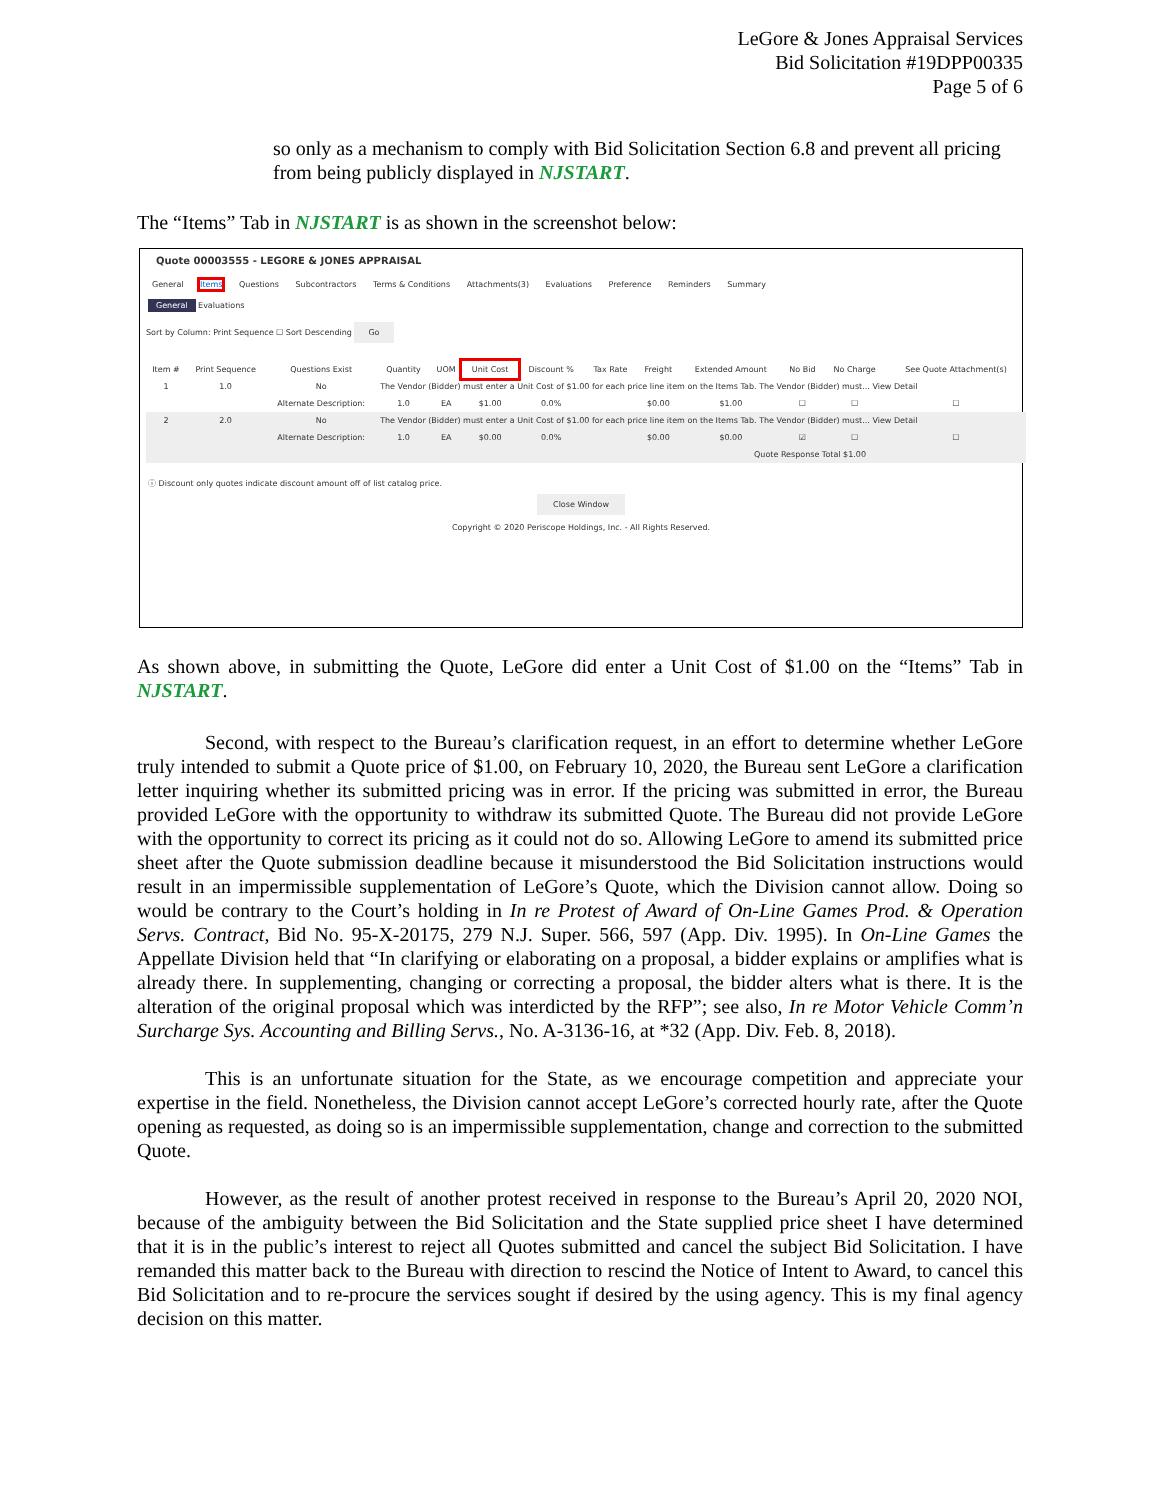LeGore & Jones Appraisal Services
Bid Solicitation #19DPP00335
Page 5 of 6
so only as a mechanism to comply with Bid Solicitation Section 6.8 and prevent all pricing from being publicly displayed in NJSTART.
The “Items” Tab in NJSTART is as shown in the screenshot below:
Quote 00003555 - LEGORE & JONES APPRAISAL
General Items Questions Subcontractors Terms & Conditions Attachments(3) Evaluations Preference Reminders Summary
General Evaluations
Sort by Column: Print Sequence ☐ Sort Descending Go
| Item # | Print Sequence | Questions Exist | Quantity | UOM | Unit Cost | Discount % | Tax Rate | Freight | Extended Amount | No Bid | No Charge | See Quote Attachment(s) |
| --- | --- | --- | --- | --- | --- | --- | --- | --- | --- | --- | --- | --- |
| 1 | 1.0 | No | The Vendor (Bidder) must enter a Unit Cost of $1.00 for each price line item on the Items Tab. The Vendor (Bidder) must... View Detail | | | | | | | | | |
| | | Alternate Description: | 1.0 | EA | $1.00 | 0.0% | | $0.00 | $1.00 | ☐ | ☐ | ☐ |
| 2 | 2.0 | No | The Vendor (Bidder) must enter a Unit Cost of $1.00 for each price line item on the Items Tab. The Vendor (Bidder) must... View Detail | | | | | | | | | |
| | | Alternate Description: | 1.0 | EA | $0.00 | 0.0% | | $0.00 | $0.00 | ☑ | ☐ | ☐ |
| Quote Response Total $1.00 | | | | | | | | | | | | |
ⓘ Discount only quotes indicate discount amount off of list catalog price.
Close Window
Copyright © 2020 Periscope Holdings, Inc. - All Rights Reserved.
As shown above, in submitting the Quote, LeGore did enter a Unit Cost of $1.00 on the “Items” Tab in NJSTART.
Second, with respect to the Bureau’s clarification request, in an effort to determine whether LeGore truly intended to submit a Quote price of $1.00, on February 10, 2020, the Bureau sent LeGore a clarification letter inquiring whether its submitted pricing was in error. If the pricing was submitted in error, the Bureau provided LeGore with the opportunity to withdraw its submitted Quote. The Bureau did not provide LeGore with the opportunity to correct its pricing as it could not do so. Allowing LeGore to amend its submitted price sheet after the Quote submission deadline because it misunderstood the Bid Solicitation instructions would result in an impermissible supplementation of LeGore’s Quote, which the Division cannot allow. Doing so would be contrary to the Court’s holding in In re Protest of Award of On-Line Games Prod. & Operation Servs. Contract, Bid No. 95-X-20175, 279 N.J. Super. 566, 597 (App. Div. 1995). In On-Line Games the Appellate Division held that “In clarifying or elaborating on a proposal, a bidder explains or amplifies what is already there. In supplementing, changing or correcting a proposal, the bidder alters what is there. It is the alteration of the original proposal which was interdicted by the RFP”; see also, In re Motor Vehicle Comm’n Surcharge Sys. Accounting and Billing Servs., No. A-3136-16, at *32 (App. Div. Feb. 8, 2018).
This is an unfortunate situation for the State, as we encourage competition and appreciate your expertise in the field. Nonetheless, the Division cannot accept LeGore’s corrected hourly rate, after the Quote opening as requested, as doing so is an impermissible supplementation, change and correction to the submitted Quote.
However, as the result of another protest received in response to the Bureau’s April 20, 2020 NOI, because of the ambiguity between the Bid Solicitation and the State supplied price sheet I have determined that it is in the public’s interest to reject all Quotes submitted and cancel the subject Bid Solicitation. I have remanded this matter back to the Bureau with direction to rescind the Notice of Intent to Award, to cancel this Bid Solicitation and to re-procure the services sought if desired by the using agency. This is my final agency decision on this matter.